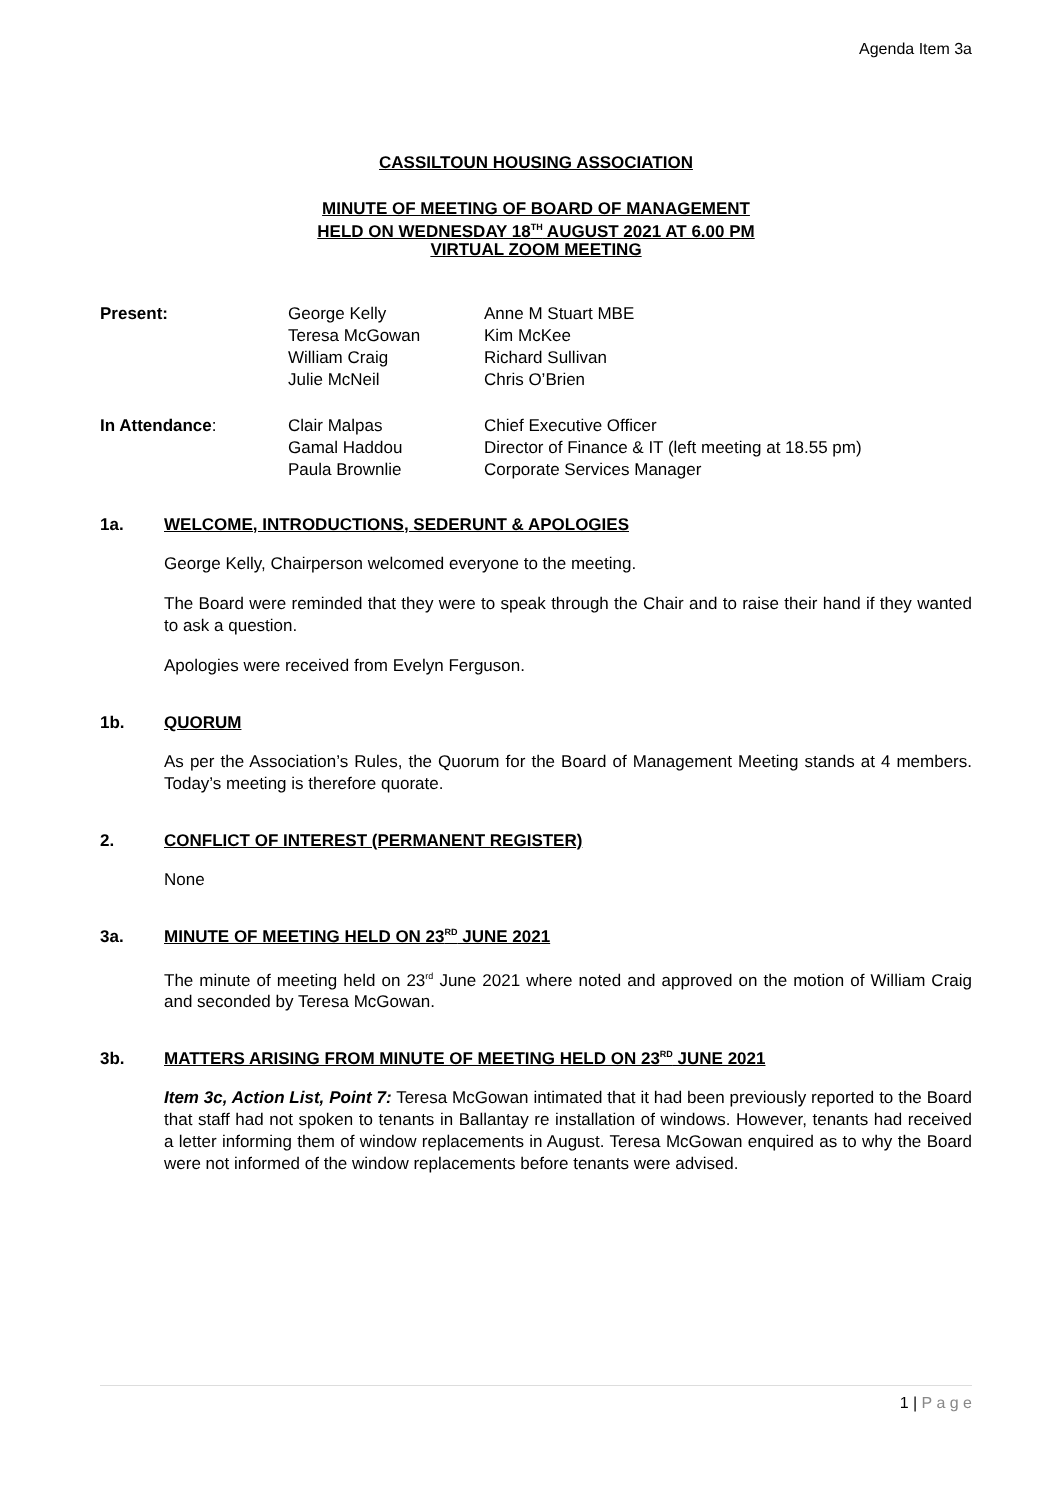Agenda Item 3a
CASSILTOUN HOUSING ASSOCIATION
MINUTE OF MEETING OF BOARD OF MANAGEMENT
HELD ON WEDNESDAY 18<sup>TH</sup> AUGUST 2021 AT 6.00 PM
VIRTUAL ZOOM MEETING
| Present: | George Kelly Teresa McGowan William Craig Julie McNeil | Anne M Stuart MBE Kim McKee Richard Sullivan Chris O’Brien |
| In Attendance : | Clair Malpas Gamal Haddou Paula Brownlie | Chief Executive Officer Director of Finance & IT (left meeting at 18.55 pm) Corporate Services Manager |
1a. WELCOME, INTRODUCTIONS, SEDERUNT & APOLOGIES
George Kelly, Chairperson welcomed everyone to the meeting.
The Board were reminded that they were to speak through the Chair and to raise their hand if they wanted to ask a question.
Apologies were received from Evelyn Ferguson.
1b. QUORUM
As per the Association’s Rules, the Quorum for the Board of Management Meeting stands at 4 members. Today’s meeting is therefore quorate.
2. CONFLICT OF INTEREST (PERMANENT REGISTER)
None
3a. MINUTE OF MEETING HELD ON 23<sup>RD</sup> JUNE 2021
The minute of meeting held on 23<sup>rd</sup> June 2021 where noted and approved on the motion of William Craig and seconded by Teresa McGowan.
3b. MATTERS ARISING FROM MINUTE OF MEETING HELD ON 23<sup>RD</sup> JUNE 2021
Item 3c, Action List, Point 7: Teresa McGowan intimated that it had been previously reported to the Board that staff had not spoken to tenants in Ballantay re installation of windows. However, tenants had received a letter informing them of window replacements in August. Teresa McGowan enquired as to why the Board were not informed of the window replacements before tenants were advised.
1 | P a g e